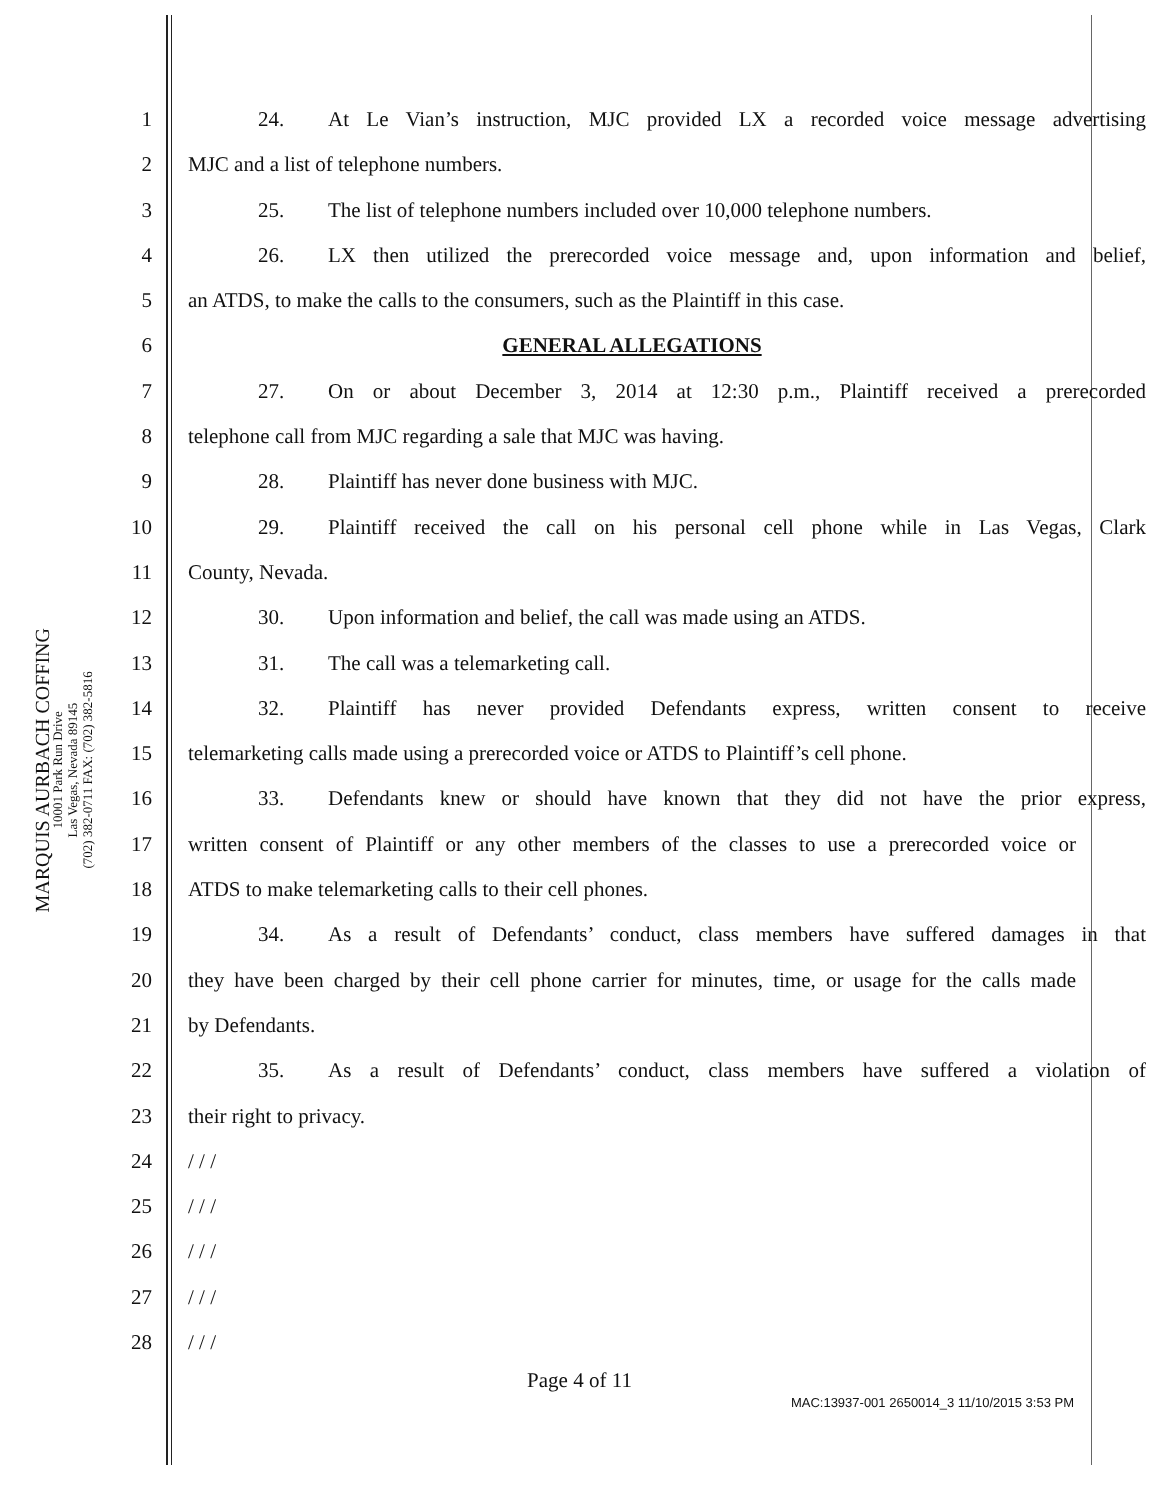MARQUIS AURBACH COFFING
10001 Park Run Drive
Las Vegas, Nevada 89145
(702) 382-0711 FAX: (702) 382-5816
1 24. At Le Vian’s instruction, MJC provided LX a recorded voice message advertising
2 MJC and a list of telephone numbers.
3 25. The list of telephone numbers included over 10,000 telephone numbers.
4 26. LX then utilized the prerecorded voice message and, upon information and belief,
5 an ATDS, to make the calls to the consumers, such as the Plaintiff in this case.
6 GENERAL ALLEGATIONS
7 27. On or about December 3, 2014 at 12:30 p.m., Plaintiff received a prerecorded
8 telephone call from MJC regarding a sale that MJC was having.
9 28. Plaintiff has never done business with MJC.
10 29. Plaintiff received the call on his personal cell phone while in Las Vegas, Clark
11 County, Nevada.
12 30. Upon information and belief, the call was made using an ATDS.
13 31. The call was a telemarketing call.
14 32. Plaintiff has never provided Defendants express, written consent to receive
15 telemarketing calls made using a prerecorded voice or ATDS to Plaintiff’s cell phone.
16 33. Defendants knew or should have known that they did not have the prior express,
17 written consent of Plaintiff or any other members of the classes to use a prerecorded voice or
18 ATDS to make telemarketing calls to their cell phones.
19 34. As a result of Defendants’ conduct, class members have suffered damages in that
20 they have been charged by their cell phone carrier for minutes, time, or usage for the calls made
21 by Defendants.
22 35. As a result of Defendants’ conduct, class members have suffered a violation of
23 their right to privacy.
24 / / /
25 / / /
26 / / /
27 / / /
28 / / /
Page 4 of 11
MAC:13937-001 2650014_3 11/10/2015 3:53 PM